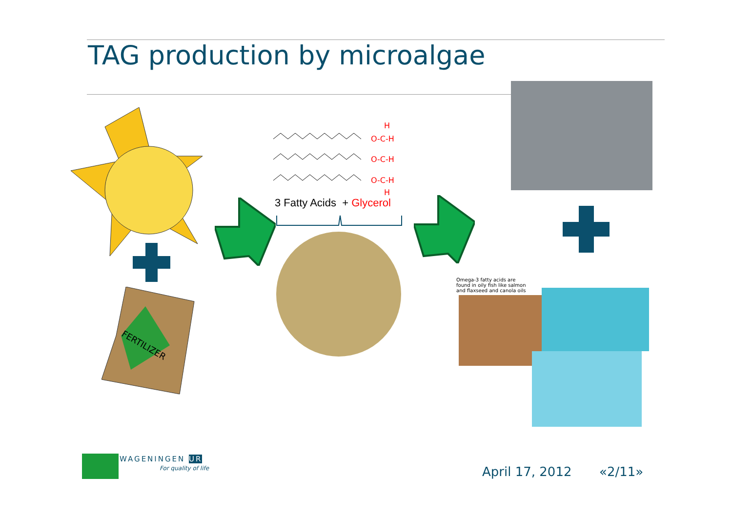TAG production by microalgae
FERTILIZER
O-C-H
O-C-H
O-C-H
H
H
3 Fatty Acids + Glycerol
Omega-3 fatty acids are found in oily fish like salmon and flaxseed and canola oils
WAGENINGEN UR
For quality of life
April 17, 2012 «2/11»